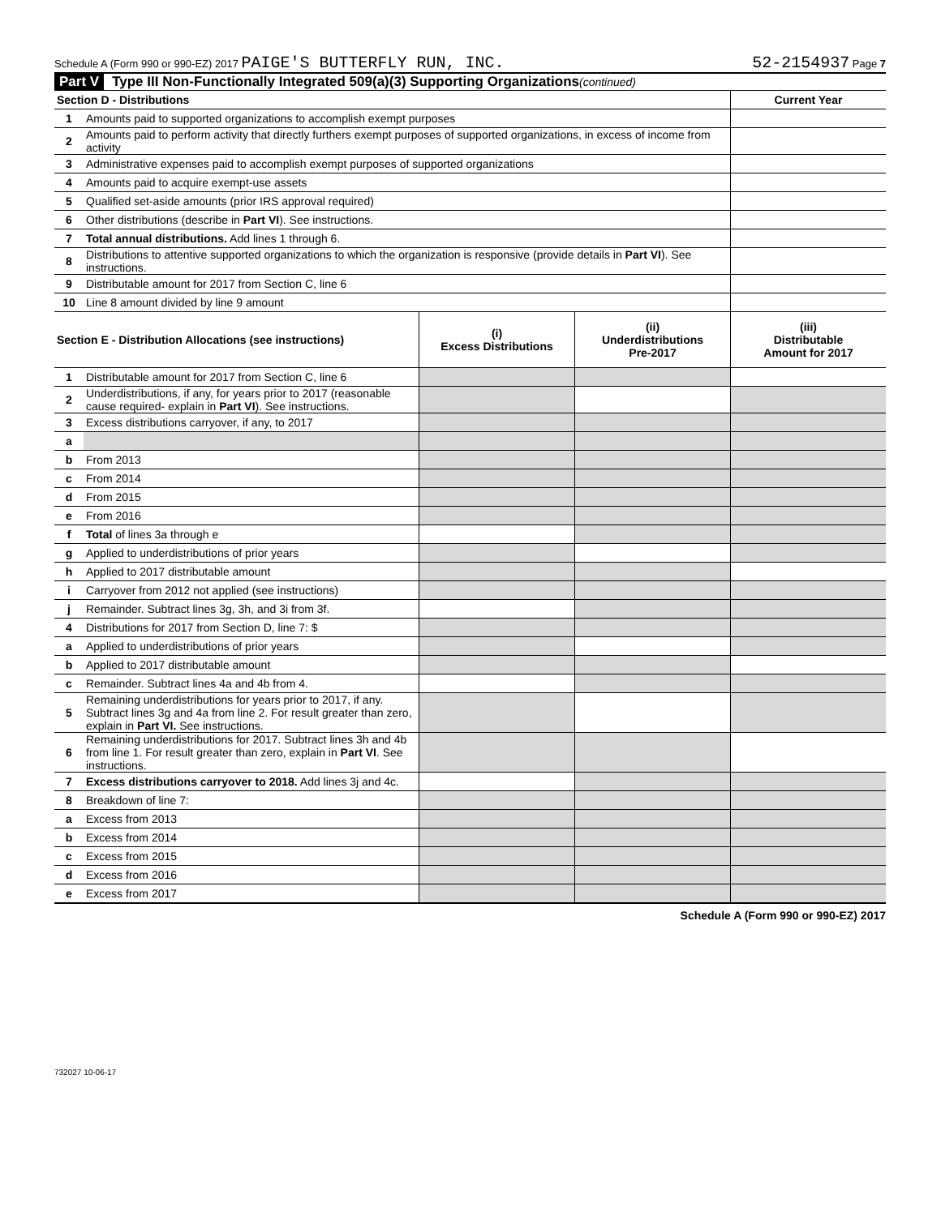Schedule A (Form 990 or 990-EZ) 2017 PAIGE'S BUTTERFLY RUN, INC. 52-2154937 Page 7
Part V Type III Non-Functionally Integrated 509(a)(3) Supporting Organizations (continued)
| Section D - Distributions | | Current Year |
| --- | --- | --- |
| 1 | Amounts paid to supported organizations to accomplish exempt purposes | |
| 2 | Amounts paid to perform activity that directly furthers exempt purposes of supported organizations, in excess of income from activity | |
| 3 | Administrative expenses paid to accomplish exempt purposes of supported organizations | |
| 4 | Amounts paid to acquire exempt-use assets | |
| 5 | Qualified set-aside amounts (prior IRS approval required) | |
| 6 | Other distributions (describe in Part VI ). See instructions. | |
| 7 | Total annual distributions. Add lines 1 through 6. | |
| 8 | Distributions to attentive supported organizations to which the organization is responsive (provide details in Part VI ). See instructions. | |
| 9 | Distributable amount for 2017 from Section C, line 6 | |
| 10 | Line 8 amount divided by line 9 amount | |
| Section E - Distribution Allocations (see instructions) | | (i) Excess Distributions | (ii) Underdistributions Pre-2017 | (iii) Distributable Amount for 2017 |
| --- | --- | --- | --- | --- |
| 1 | Distributable amount for 2017 from Section C, line 6 | | | |
| 2 | Underdistributions, if any, for years prior to 2017 (reasonable cause required- explain in Part VI ). See instructions. | | | |
| 3 | Excess distributions carryover, if any, to 2017 | | | |
| a | | | | |
| b | From 2013 | | | |
| c | From 2014 | | | |
| d | From 2015 | | | |
| e | From 2016 | | | |
| f | Total of lines 3a through e | | | |
| g | Applied to underdistributions of prior years | | | |
| h | Applied to 2017 distributable amount | | | |
| i | Carryover from 2012 not applied (see instructions) | | | |
| j | Remainder. Subtract lines 3g, 3h, and 3i from 3f. | | | |
| 4 | Distributions for 2017 from Section D, line 7: $ | | | |
| a | Applied to underdistributions of prior years | | | |
| b | Applied to 2017 distributable amount | | | |
| c | Remainder. Subtract lines 4a and 4b from 4. | | | |
| 5 | Remaining underdistributions for years prior to 2017, if any. Subtract lines 3g and 4a from line 2. For result greater than zero, explain in Part VI. See instructions. | | | |
| 6 | Remaining underdistributions for 2017. Subtract lines 3h and 4b from line 1. For result greater than zero, explain in Part VI . See instructions. | | | |
| 7 | Excess distributions carryover to 2018. Add lines 3j and 4c. | | | |
| 8 | Breakdown of line 7: | | | |
| a | Excess from 2013 | | | |
| b | Excess from 2014 | | | |
| c | Excess from 2015 | | | |
| d | Excess from 2016 | | | |
| e | Excess from 2017 | | | |
Schedule A (Form 990 or 990-EZ) 2017
732027 10-06-17